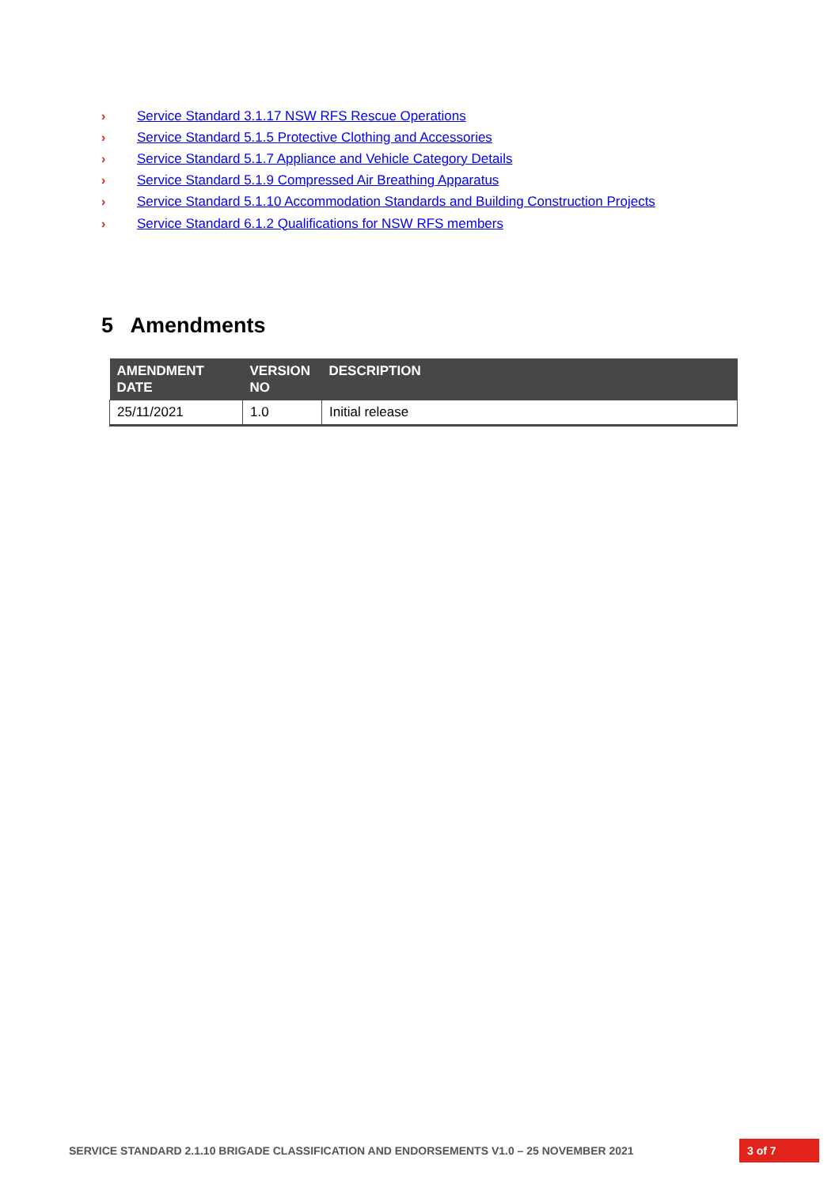› Service Standard 3.1.17 NSW RFS Rescue Operations
› Service Standard 5.1.5 Protective Clothing and Accessories
› Service Standard 5.1.7 Appliance and Vehicle Category Details
› Service Standard 5.1.9 Compressed Air Breathing Apparatus
› Service Standard 5.1.10 Accommodation Standards and Building Construction Projects
› Service Standard 6.1.2 Qualifications for NSW RFS members
5 Amendments
| AMENDMENT DATE | VERSION NO | DESCRIPTION |
| --- | --- | --- |
| 25/11/2021 | 1.0 | Initial release |
SERVICE STANDARD 2.1.10 BRIGADE CLASSIFICATION AND ENDORSEMENTS V1.0 – 25 NOVEMBER 2021 3 of 7